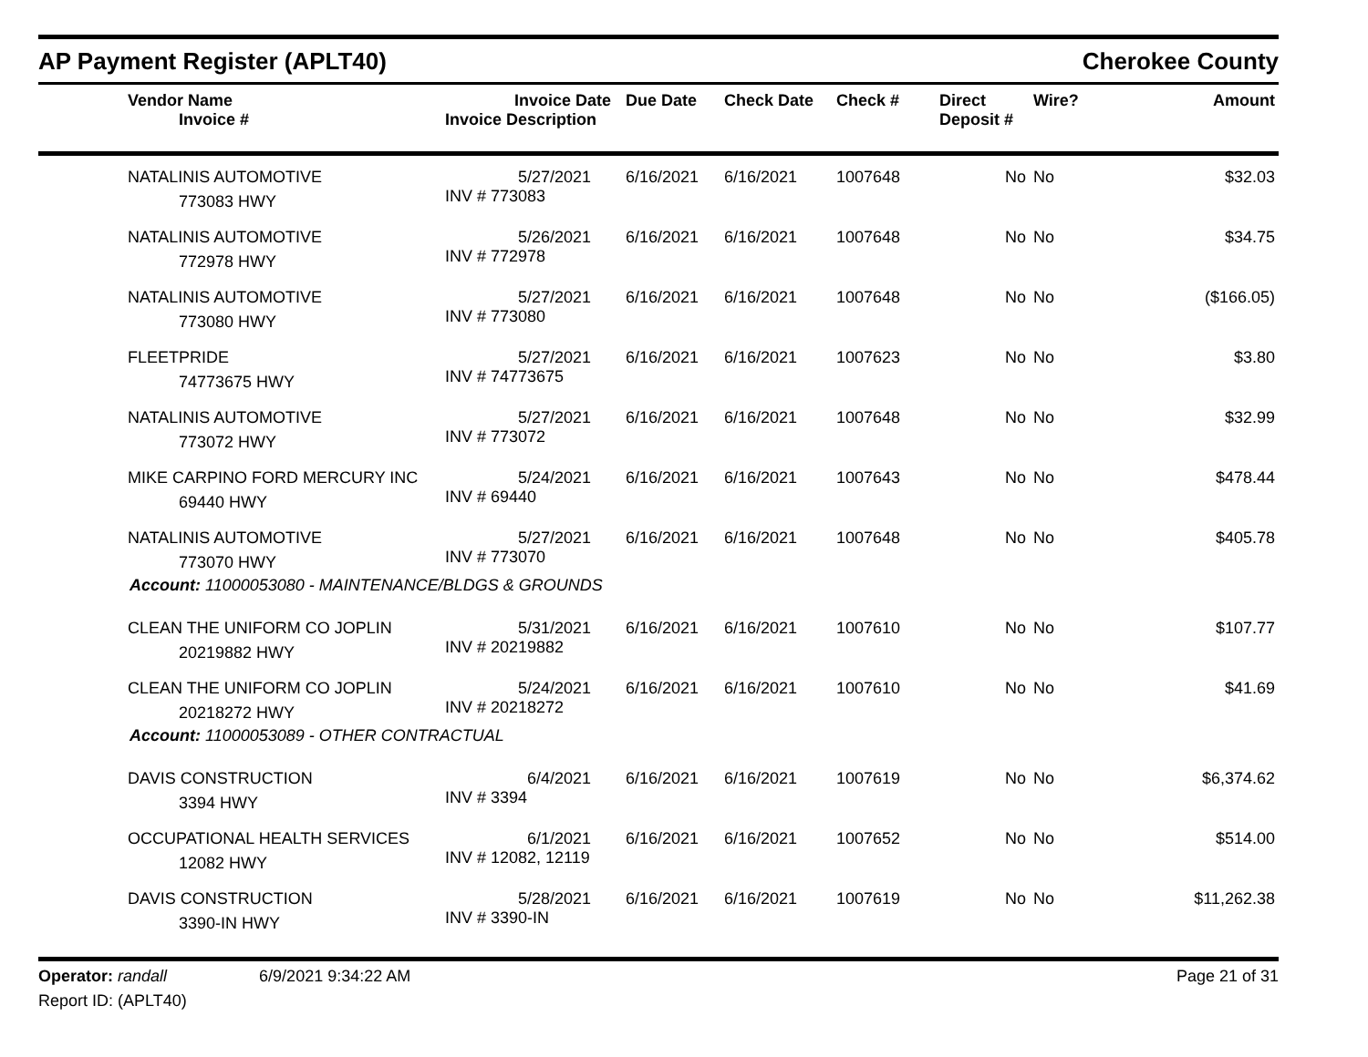AP Payment Register (APLT40) Cherokee County
| | Vendor Name Invoice # | Invoice Date Invoice Description | Due Date | Check Date | Check # | Direct Deposit # | Wire? | Amount |
| --- | --- | --- | --- | --- | --- | --- | --- | --- |
| | NATALINIS AUTOMOTIVE 773083 HWY | 5/27/2021 INV # 773083 | 6/16/2021 | 6/16/2021 | 1007648 | No | No | $32.03 |
| | NATALINIS AUTOMOTIVE 772978 HWY | 5/26/2021 INV # 772978 | 6/16/2021 | 6/16/2021 | 1007648 | No | No | $34.75 |
| | NATALINIS AUTOMOTIVE 773080 HWY | 5/27/2021 INV # 773080 | 6/16/2021 | 6/16/2021 | 1007648 | No | No | ($166.05) |
| | FLEETPRIDE 74773675 HWY | 5/27/2021 INV # 74773675 | 6/16/2021 | 6/16/2021 | 1007623 | No | No | $3.80 |
| | NATALINIS AUTOMOTIVE 773072 HWY | 5/27/2021 INV # 773072 | 6/16/2021 | 6/16/2021 | 1007648 | No | No | $32.99 |
| | MIKE CARPINO FORD MERCURY INC 69440 HWY | 5/24/2021 INV # 69440 | 6/16/2021 | 6/16/2021 | 1007643 | No | No | $478.44 |
| | NATALINIS AUTOMOTIVE 773070 HWY | 5/27/2021 INV # 773070 | 6/16/2021 | 6/16/2021 | 1007648 | No | No | $405.78 |
| Account: 11000053080 - MAINTENANCE/BLDGS & GROUNDS | | | | | | | | |
| | CLEAN THE UNIFORM CO JOPLIN 20219882 HWY | 5/31/2021 INV # 20219882 | 6/16/2021 | 6/16/2021 | 1007610 | No | No | $107.77 |
| | CLEAN THE UNIFORM CO JOPLIN 20218272 HWY | 5/24/2021 INV # 20218272 | 6/16/2021 | 6/16/2021 | 1007610 | No | No | $41.69 |
| Account: 11000053089 - OTHER CONTRACTUAL | | | | | | | | |
| | DAVIS CONSTRUCTION 3394 HWY | 6/4/2021 INV # 3394 | 6/16/2021 | 6/16/2021 | 1007619 | No | No | $6,374.62 |
| | OCCUPATIONAL HEALTH SERVICES 12082 HWY | 6/1/2021 INV # 12082, 12119 | 6/16/2021 | 6/16/2021 | 1007652 | No | No | $514.00 |
| | DAVIS CONSTRUCTION 3390-IN HWY | 5/28/2021 INV # 3390-IN | 6/16/2021 | 6/16/2021 | 1007619 | No | No | $11,262.38 |
Operator: randall 6/9/2021 9:34:22 AM Page 21 of 31
Report ID: (APLT40)